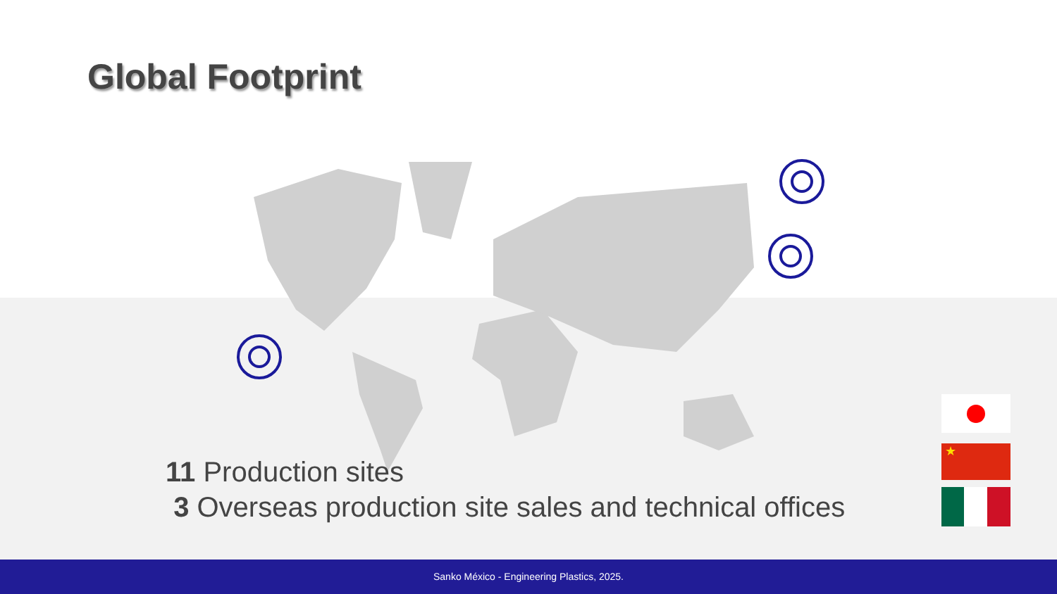Global Footprint
11 Production sites
3 Overseas production site sales and technical offices
★
Sanko México - Engineering Plastics, 2025.